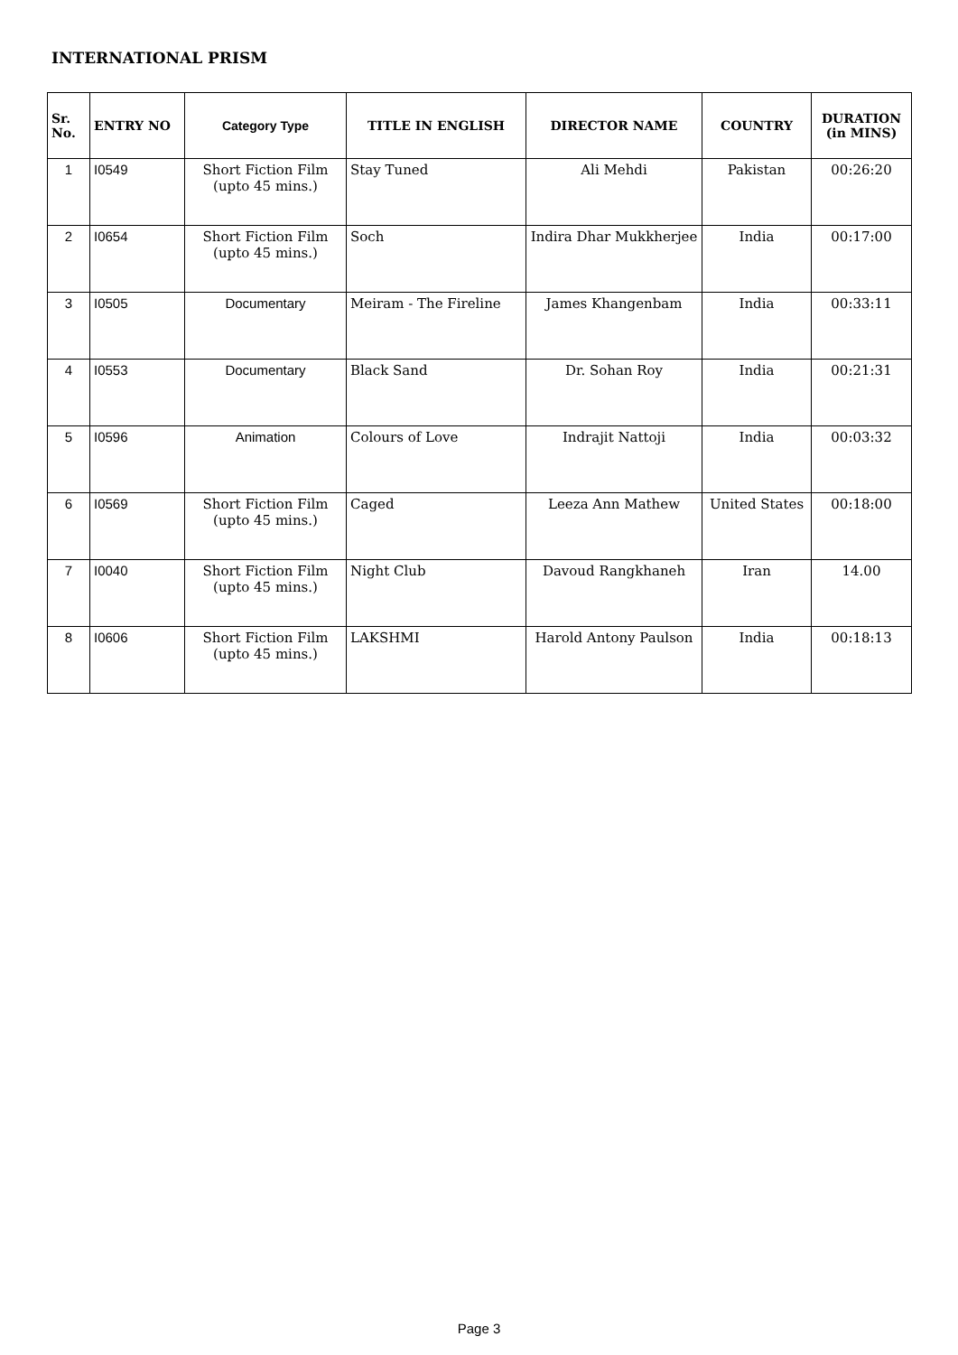INTERNATIONAL PRISM
| Sr. No. | ENTRY NO | Category Type | TITLE IN ENGLISH | DIRECTOR NAME | COUNTRY | DURATION (in MINS) |
| --- | --- | --- | --- | --- | --- | --- |
| 1 | I0549 | Short Fiction Film (upto 45 mins.) | Stay Tuned | Ali Mehdi | Pakistan | 00:26:20 |
| 2 | I0654 | Short Fiction Film (upto 45 mins.) | Soch | Indira Dhar Mukkherjee | India | 00:17:00 |
| 3 | I0505 | Documentary | Meiram - The Fireline | James Khangenbam | India | 00:33:11 |
| 4 | I0553 | Documentary | Black Sand | Dr. Sohan Roy | India | 00:21:31 |
| 5 | I0596 | Animation | Colours of Love | Indrajit Nattoji | India | 00:03:32 |
| 6 | I0569 | Short Fiction Film (upto 45 mins.) | Caged | Leeza Ann Mathew | United States | 00:18:00 |
| 7 | I0040 | Short Fiction Film (upto 45 mins.) | Night Club | Davoud Rangkhaneh | Iran | 14.00 |
| 8 | I0606 | Short Fiction Film (upto 45 mins.) | LAKSHMI | Harold Antony Paulson | India | 00:18:13 |
Page 3